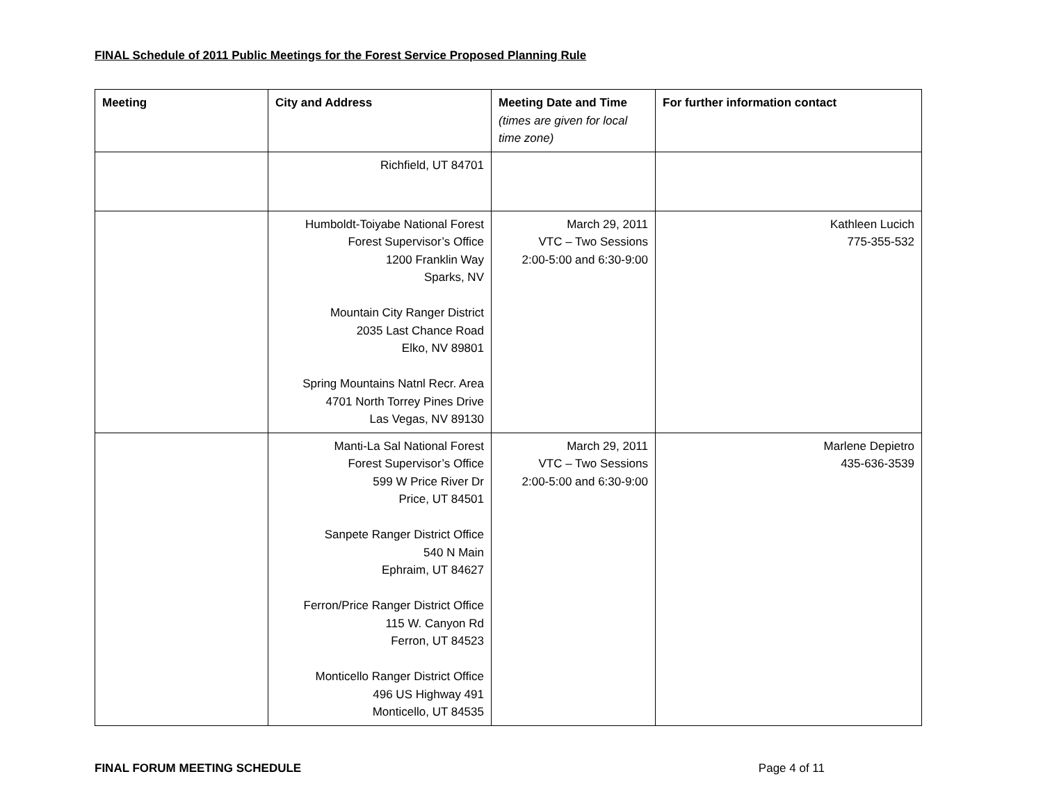FINAL Schedule of 2011 Public Meetings for the Forest Service Proposed Planning Rule
| Meeting | City and Address | Meeting Date and Time (times are given for local time zone) | For further information contact |
| --- | --- | --- | --- |
| | Richfield, UT 84701 | | |
| | Humboldt-Toiyabe National Forest Forest Supervisor’s Office 1200 Franklin Way Sparks, NV Mountain City Ranger District 2035 Last Chance Road Elko, NV 89801 Spring Mountains Natnl Recr. Area 4701 North Torrey Pines Drive Las Vegas, NV 89130 | March 29, 2011 VTC – Two Sessions 2:00-5:00 and 6:30-9:00 | Kathleen Lucich 775-355-532 |
| | Manti-La Sal National Forest Forest Supervisor’s Office 599 W Price River Dr Price, UT 84501 Sanpete Ranger District Office 540 N Main Ephraim, UT 84627 Ferron/Price Ranger District Office 115 W. Canyon Rd Ferron, UT 84523 Monticello Ranger District Office 496 US Highway 491 Monticello, UT 84535 | March 29, 2011 VTC – Two Sessions 2:00-5:00 and 6:30-9:00 | Marlene Depietro 435-636-3539 |
FINAL FORUM MEETING SCHEDULE Page 4 of 11